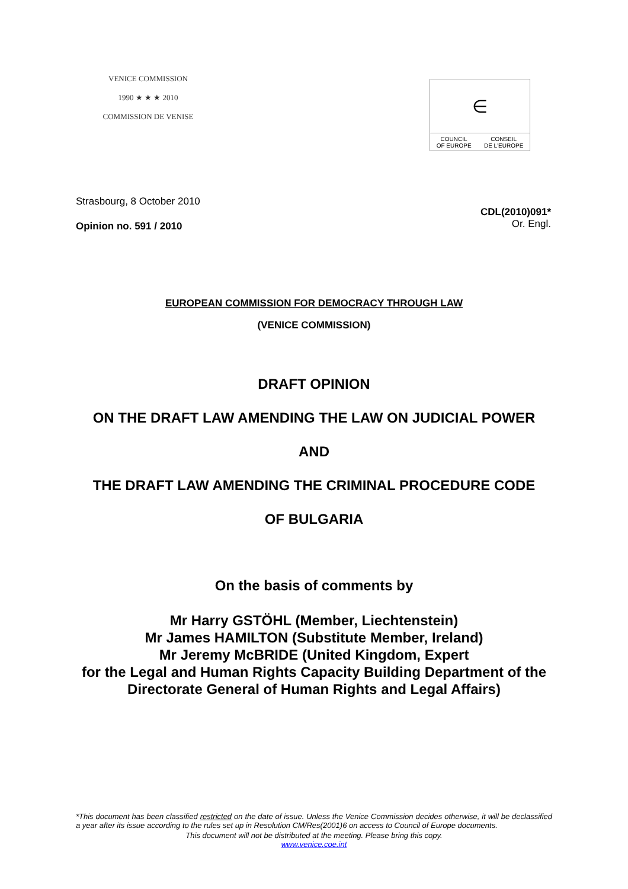VENICE COMMISSION
1990 ★ ★ ★ 2010
COMMISSION DE VENISE
∈
COUNCIL
OF EUROPE CONSEIL
DE L'EUROPE
Strasbourg, 8 October 2010
Opinion no. 591 / 2010
CDL(2010)091*
Or. Engl.
EUROPEAN COMMISSION FOR DEMOCRACY THROUGH LAW
(VENICE COMMISSION)
DRAFT OPINION
ON THE DRAFT LAW AMENDING THE LAW ON JUDICIAL POWER
AND
THE DRAFT LAW AMENDING THE CRIMINAL PROCEDURE CODE
OF BULGARIA
On the basis of comments by
Mr Harry GSTÖHL (Member, Liechtenstein)
Mr James HAMILTON (Substitute Member, Ireland)
Mr Jeremy McBRIDE (United Kingdom, Expert
for the Legal and Human Rights Capacity Building Department of the
Directorate General of Human Rights and Legal Affairs)
*This document has been classified restricted on the date of issue. Unless the Venice Commission decides otherwise, it will be declassified a year after its issue according to the rules set up in Resolution CM/Res(2001)6 on access to Council of Europe documents.
This document will not be distributed at the meeting. Please bring this copy.
www.venice.coe.int